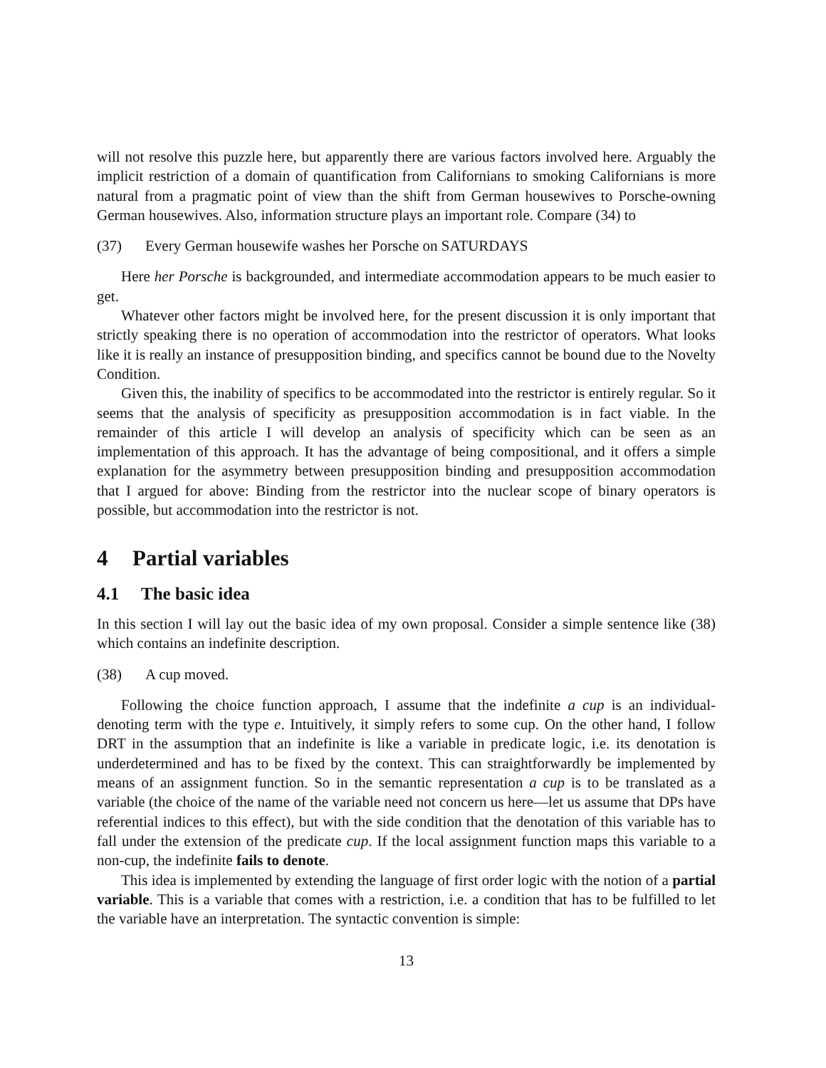will not resolve this puzzle here, but apparently there are various factors involved here. Arguably the implicit restriction of a domain of quantification from Californians to smoking Californians is more natural from a pragmatic point of view than the shift from German housewives to Porsche-owning German housewives. Also, information structure plays an important role. Compare (34) to
(37) Every German housewife washes her Porsche on SATURDAYS
Here her Porsche is backgrounded, and intermediate accommodation appears to be much easier to get.
Whatever other factors might be involved here, for the present discussion it is only important that strictly speaking there is no operation of accommodation into the restrictor of operators. What looks like it is really an instance of presupposition binding, and specifics cannot be bound due to the Novelty Condition.
Given this, the inability of specifics to be accommodated into the restrictor is entirely regular. So it seems that the analysis of specificity as presupposition accommodation is in fact viable. In the remainder of this article I will develop an analysis of specificity which can be seen as an implementation of this approach. It has the advantage of being compositional, and it offers a simple explanation for the asymmetry between presupposition binding and presupposition accommodation that I argued for above: Binding from the restrictor into the nuclear scope of binary operators is possible, but accommodation into the restrictor is not.
4 Partial variables
4.1 The basic idea
In this section I will lay out the basic idea of my own proposal. Consider a simple sentence like (38) which contains an indefinite description.
(38) A cup moved.
Following the choice function approach, I assume that the indefinite a cup is an individual-denoting term with the type e. Intuitively, it simply refers to some cup. On the other hand, I follow DRT in the assumption that an indefinite is like a variable in predicate logic, i.e. its denotation is underdetermined and has to be fixed by the context. This can straightforwardly be implemented by means of an assignment function. So in the semantic representation a cup is to be translated as a variable (the choice of the name of the variable need not concern us here—let us assume that DPs have referential indices to this effect), but with the side condition that the denotation of this variable has to fall under the extension of the predicate cup. If the local assignment function maps this variable to a non-cup, the indefinite fails to denote.
This idea is implemented by extending the language of first order logic with the notion of a partial variable. This is a variable that comes with a restriction, i.e. a condition that has to be fulfilled to let the variable have an interpretation. The syntactic convention is simple:
13